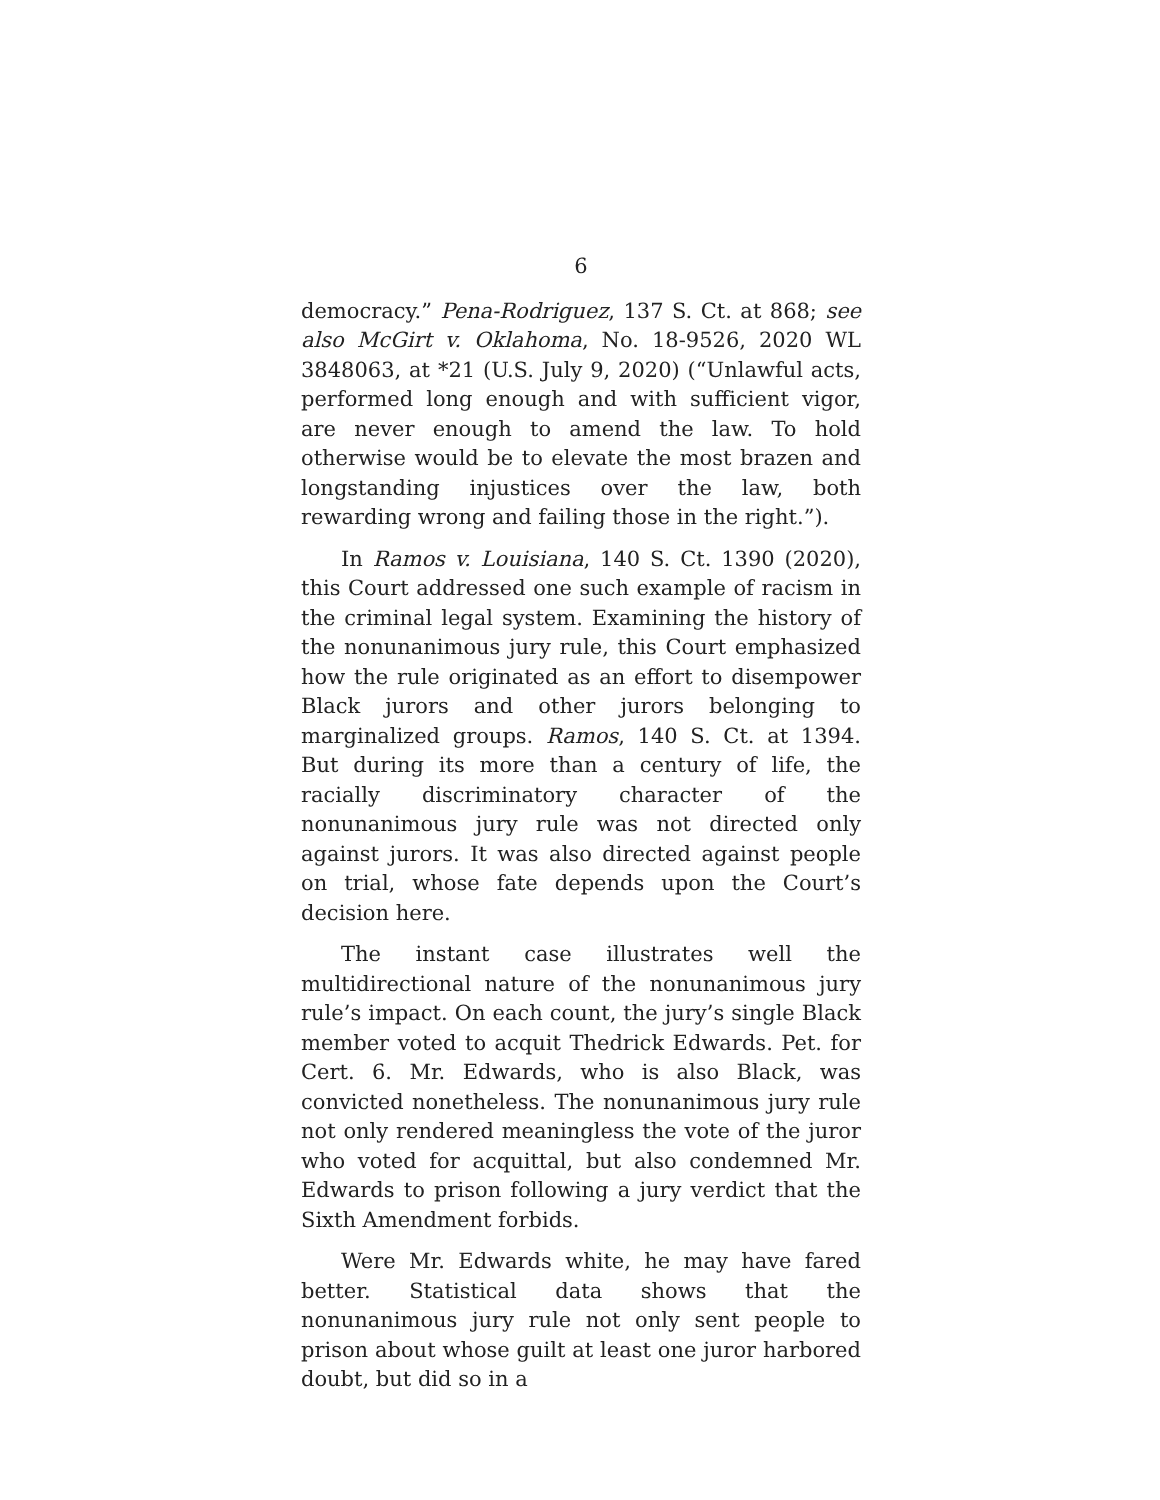6
democracy.” Pena-Rodriguez, 137 S. Ct. at 868; see also McGirt v. Oklahoma, No. 18-9526, 2020 WL 3848063, at *21 (U.S. July 9, 2020) (“Unlawful acts, performed long enough and with sufficient vigor, are never enough to amend the law. To hold otherwise would be to elevate the most brazen and longstanding injustices over the law, both rewarding wrong and failing those in the right.”).
In Ramos v. Louisiana, 140 S. Ct. 1390 (2020), this Court addressed one such example of racism in the criminal legal system. Examining the history of the nonunanimous jury rule, this Court emphasized how the rule originated as an effort to disempower Black jurors and other jurors belonging to marginalized groups. Ramos, 140 S. Ct. at 1394. But during its more than a century of life, the racially discriminatory character of the nonunanimous jury rule was not directed only against jurors. It was also directed against people on trial, whose fate depends upon the Court’s decision here.
The instant case illustrates well the multidirectional nature of the nonunanimous jury rule’s impact. On each count, the jury’s single Black member voted to acquit Thedrick Edwards. Pet. for Cert. 6. Mr. Edwards, who is also Black, was convicted nonetheless. The nonunanimous jury rule not only rendered meaningless the vote of the juror who voted for acquittal, but also condemned Mr. Edwards to prison following a jury verdict that the Sixth Amendment forbids.
Were Mr. Edwards white, he may have fared better. Statistical data shows that the nonunanimous jury rule not only sent people to prison about whose guilt at least one juror harbored doubt, but did so in a